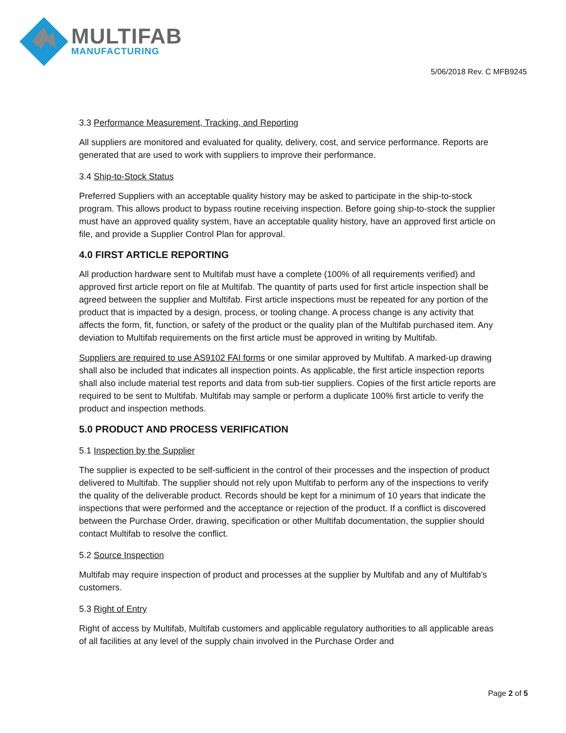MULTIFAB
MANUFACTURING
5/06/2018 Rev. C MFB9245
3.3 Performance Measurement, Tracking, and Reporting
All suppliers are monitored and evaluated for quality, delivery, cost, and service performance. Reports are generated that are used to work with suppliers to improve their performance.
3.4 Ship-to-Stock Status
Preferred Suppliers with an acceptable quality history may be asked to participate in the ship-to-stock program. This allows product to bypass routine receiving inspection. Before going ship-to-stock the supplier must have an approved quality system, have an acceptable quality history, have an approved first article on file, and provide a Supplier Control Plan for approval.
4.0 FIRST ARTICLE REPORTING
All production hardware sent to Multifab must have a complete (100% of all requirements verified) and approved first article report on file at Multifab. The quantity of parts used for first article inspection shall be agreed between the supplier and Multifab. First article inspections must be repeated for any portion of the product that is impacted by a design, process, or tooling change. A process change is any activity that affects the form, fit, function, or safety of the product or the quality plan of the Multifab purchased item. Any deviation to Multifab requirements on the first article must be approved in writing by Multifab.
Suppliers are required to use AS9102 FAI forms or one similar approved by Multifab. A marked-up drawing shall also be included that indicates all inspection points. As applicable, the first article inspection reports shall also include material test reports and data from sub-tier suppliers. Copies of the first article reports are required to be sent to Multifab. Multifab may sample or perform a duplicate 100% first article to verify the product and inspection methods.
5.0 PRODUCT AND PROCESS VERIFICATION
5.1 Inspection by the Supplier
The supplier is expected to be self-sufficient in the control of their processes and the inspection of product delivered to Multifab. The supplier should not rely upon Multifab to perform any of the inspections to verify the quality of the deliverable product. Records should be kept for a minimum of 10 years that indicate the inspections that were performed and the acceptance or rejection of the product. If a conflict is discovered between the Purchase Order, drawing, specification or other Multifab documentation, the supplier should contact Multifab to resolve the conflict.
5.2 Source Inspection
Multifab may require inspection of product and processes at the supplier by Multifab and any of Multifab’s customers.
5.3 Right of Entry
Right of access by Multifab, Multifab customers and applicable regulatory authorities to all applicable areas of all facilities at any level of the supply chain involved in the Purchase Order and
Page 2 of 5